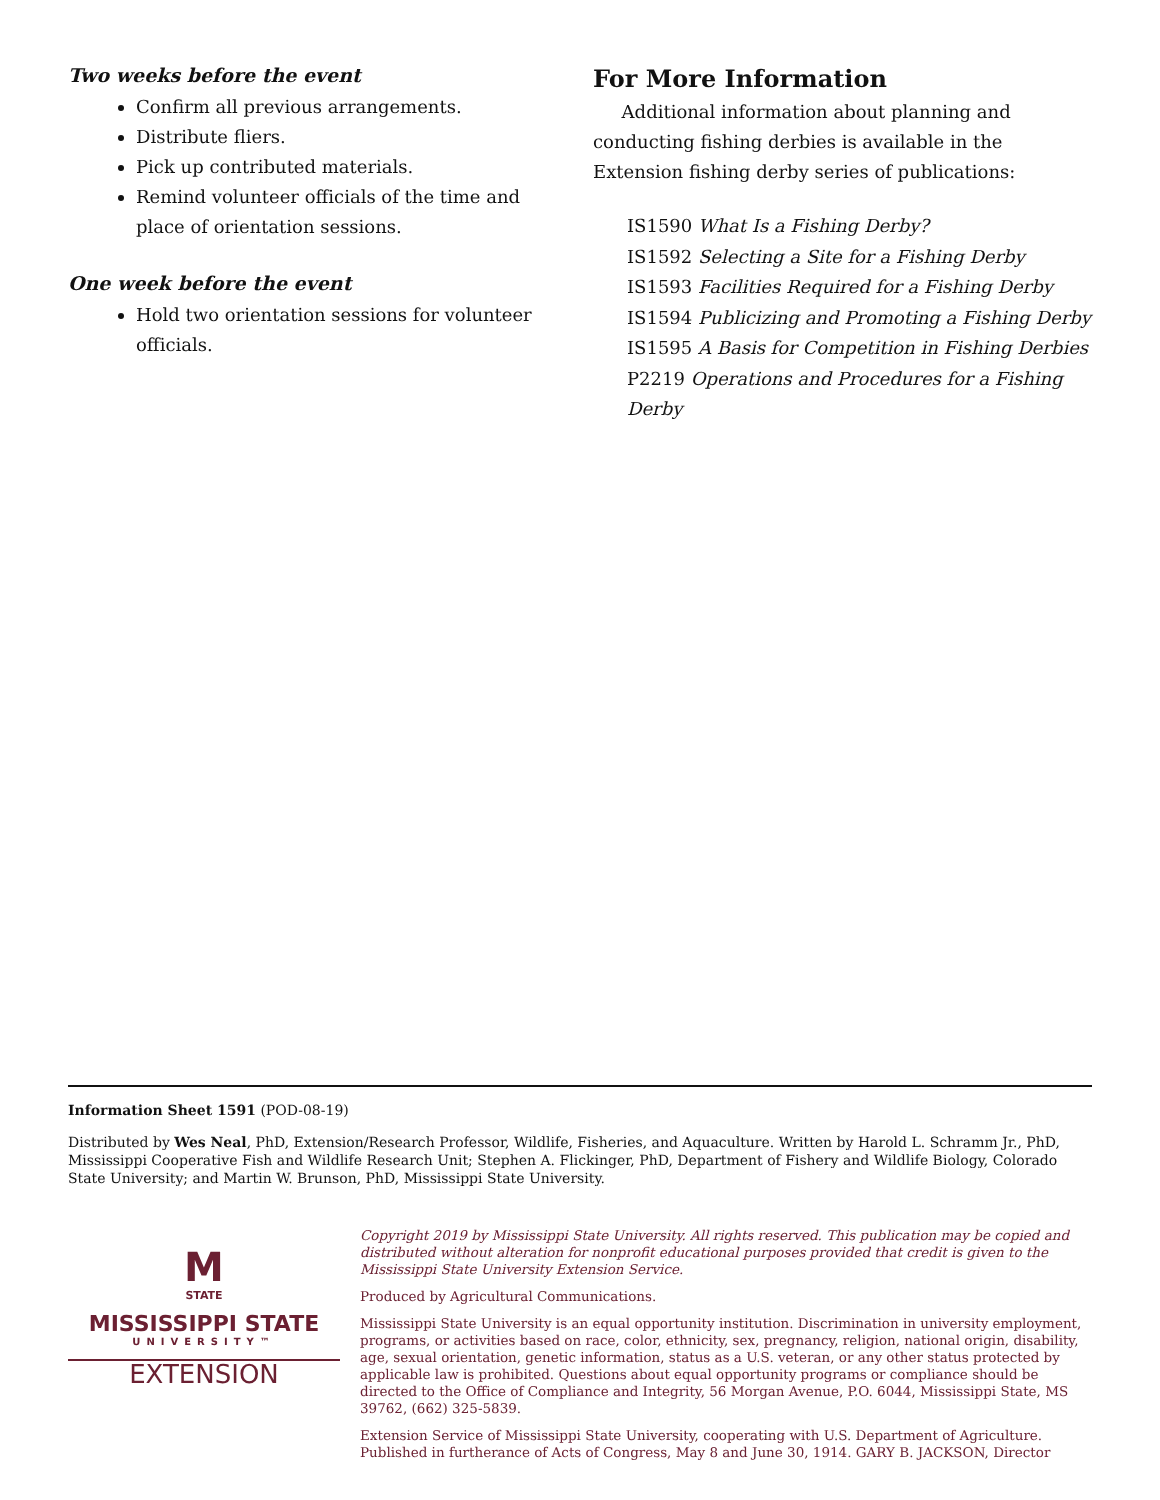Two weeks before the event
Confirm all previous arrangements.
Distribute fliers.
Pick up contributed materials.
Remind volunteer officials of the time and place of orientation sessions.
One week before the event
Hold two orientation sessions for volunteer officials.
For More Information
Additional information about planning and conducting fishing derbies is available in the Extension fishing derby series of publications:
IS1590 What Is a Fishing Derby?
IS1592 Selecting a Site for a Fishing Derby
IS1593 Facilities Required for a Fishing Derby
IS1594 Publicizing and Promoting a Fishing Derby
IS1595 A Basis for Competition in Fishing Derbies
P2219 Operations and Procedures for a Fishing Derby
Information Sheet 1591 (POD-08-19)
Distributed by Wes Neal, PhD, Extension/Research Professor, Wildlife, Fisheries, and Aquaculture. Written by Harold L. Schramm Jr., PhD, Mississippi Cooperative Fish and Wildlife Research Unit; Stephen A. Flickinger, PhD, Department of Fishery and Wildlife Biology, Colorado State University; and Martin W. Brunson, PhD, Mississippi State University.
M
STATE
MISSISSIPPI STATE
UNIVERSITY™
EXTENSION
Copyright 2019 by Mississippi State University. All rights reserved. This publication may be copied and distributed without alteration for nonprofit educational purposes provided that credit is given to the Mississippi State University Extension Service.
Produced by Agricultural Communications.
Mississippi State University is an equal opportunity institution. Discrimination in university employment, programs, or activities based on race, color, ethnicity, sex, pregnancy, religion, national origin, disability, age, sexual orientation, genetic information, status as a U.S. veteran, or any other status protected by applicable law is prohibited. Questions about equal opportunity programs or compliance should be directed to the Office of Compliance and Integrity, 56 Morgan Avenue, P.O. 6044, Mississippi State, MS 39762, (662) 325-5839.
Extension Service of Mississippi State University, cooperating with U.S. Department of Agriculture. Published in furtherance of Acts of Congress, May 8 and June 30, 1914. GARY B. JACKSON, Director